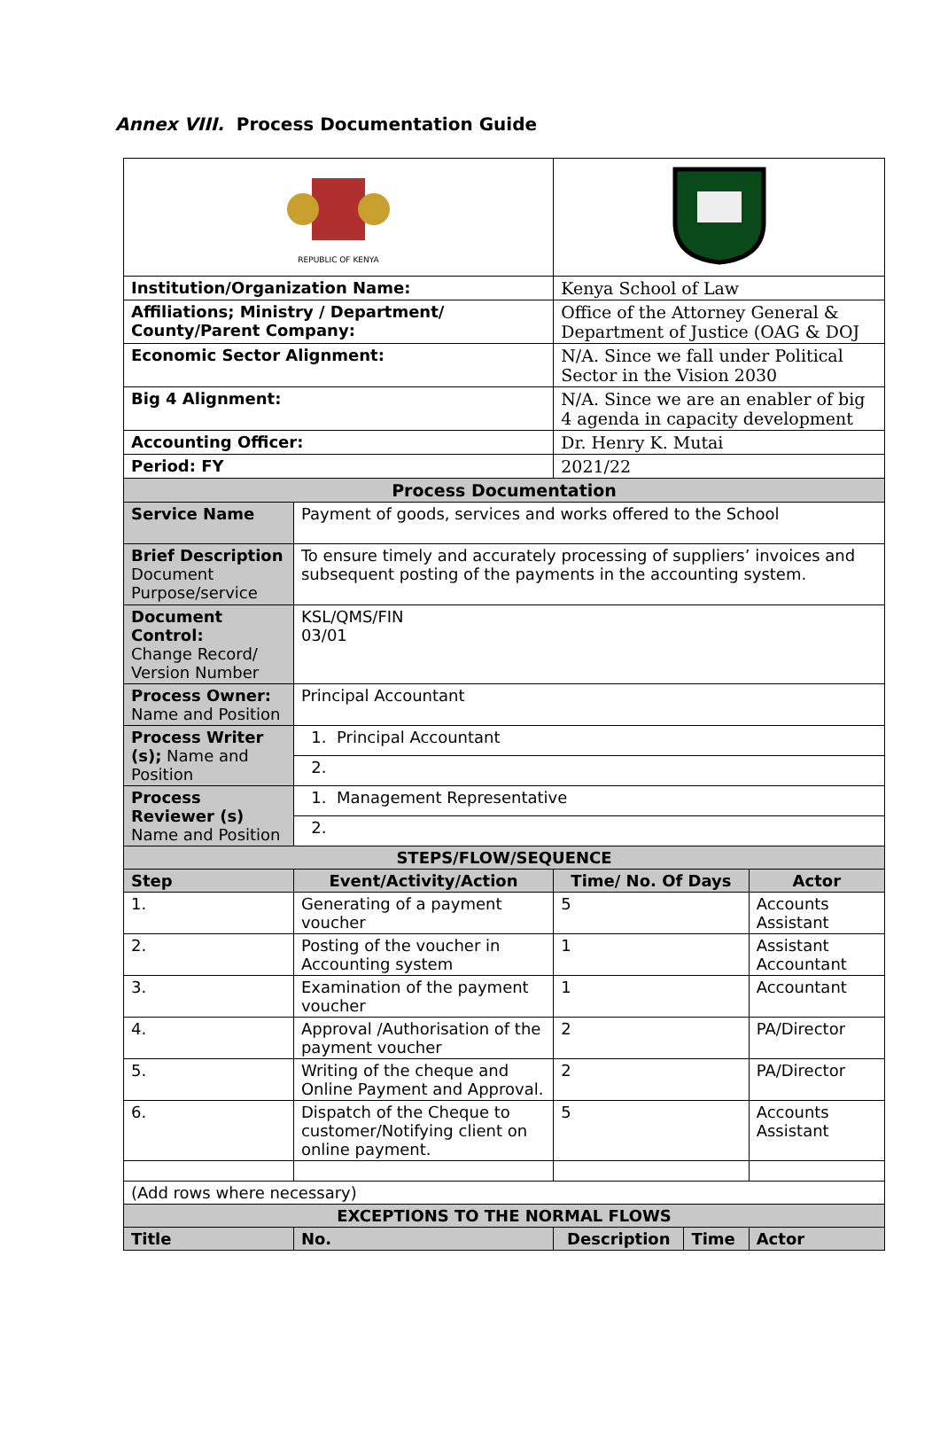Annex VIII. Process Documentation Guide
| REPUBLIC OF KENYA | | | | | |
| Institution/Organization Name: | | | Kenya School of Law | | |
| Affiliations; Ministry / Department/ County/Parent Company: | | | Office of the Attorney General & Department of Justice (OAG & DOJ | | |
| Economic Sector Alignment: | | | N/A. Since we fall under Political Sector in the Vision 2030 | | |
| Big 4 Alignment: | | | N/A. Since we are an enabler of big 4 agenda in capacity development | | |
| Accounting Officer: | | | Dr. Henry K. Mutai | | |
| Period: FY | | | 2021/22 | | |
| Process Documentation | | | | | |
| Service Name | | Payment of goods, services and works offered to the School | | | |
| Brief Description Document Purpose/service | | To ensure timely and accurately processing of suppliers’ invoices and subsequent posting of the payments in the accounting system. | | | |
| Document Control: Change Record/ Version Number | | KSL/QMS/FIN 03/01 | | | |
| Process Owner: Name and Position | | Principal Accountant | | | |
| Process Writer (s); Name and Position | | 1. Principal Accountant | | | |
| | | 2. | | | |
| Process Reviewer (s) Name and Position | | 1. Management Representative | | | |
| | | 2. | | | |
| STEPS/FLOW/SEQUENCE | | | | | |
| Step | Event/Activity/Action | | Time/ No. Of Days | | Actor |
| 1. | Generating of a payment voucher | | 5 | | Accounts Assistant |
| 2. | Posting of the voucher in Accounting system | | 1 | | Assistant Accountant |
| 3. | Examination of the payment voucher | | 1 | | Accountant |
| 4. | Approval /Authorisation of the payment voucher | | 2 | | PA/Director |
| 5. | Writing of the cheque and Online Payment and Approval. | | 2 | | PA/Director |
| 6. | Dispatch of the Cheque to customer/Notifying client on online payment. | | 5 | | Accounts Assistant |
| (Add rows where necessary) | | | | | |
| EXCEPTIONS TO THE NORMAL FLOWS | | | | | |
| Title | | No. | Description | Time | Actor |